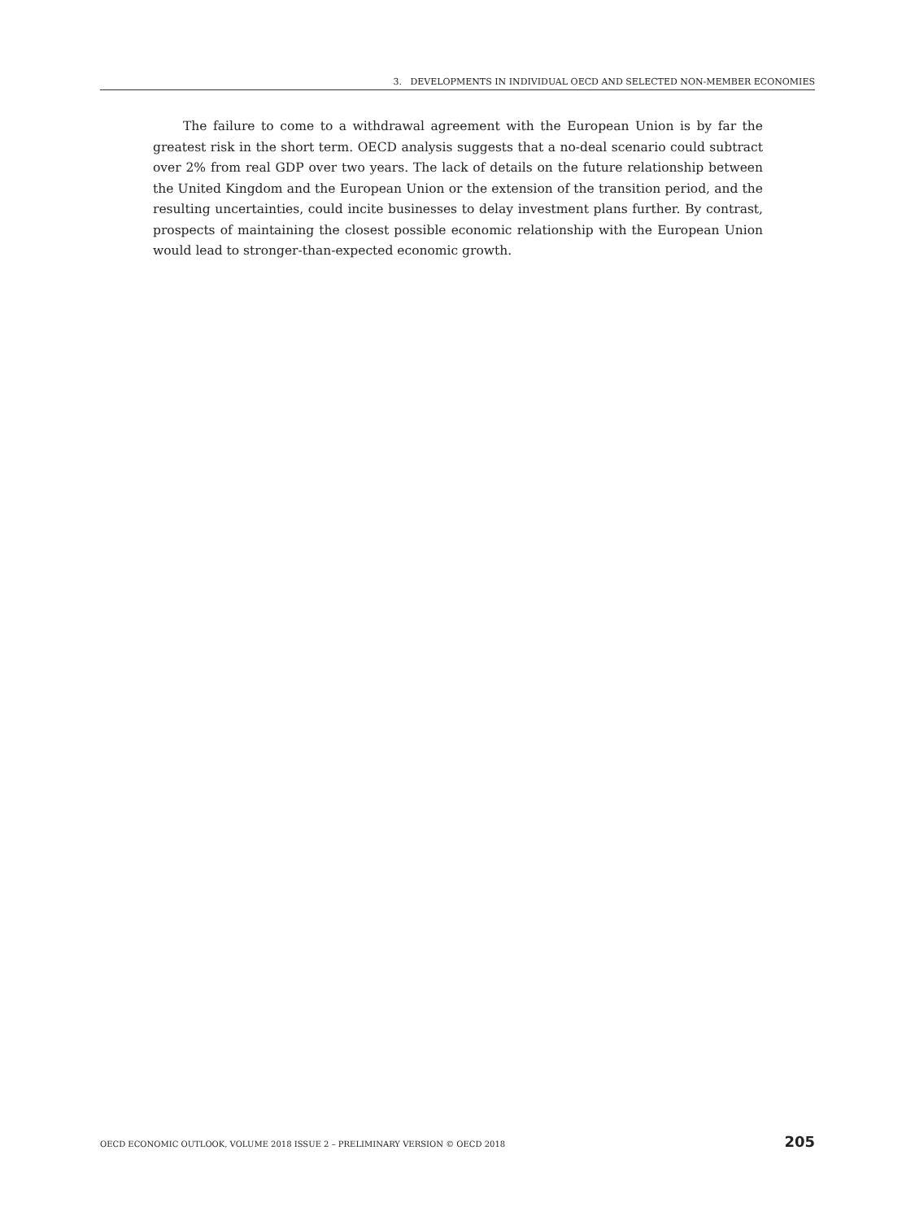3. DEVELOPMENTS IN INDIVIDUAL OECD AND SELECTED NON-MEMBER ECONOMIES
The failure to come to a withdrawal agreement with the European Union is by far the greatest risk in the short term. OECD analysis suggests that a no-deal scenario could subtract over 2% from real GDP over two years. The lack of details on the future relationship between the United Kingdom and the European Union or the extension of the transition period, and the resulting uncertainties, could incite businesses to delay investment plans further. By contrast, prospects of maintaining the closest possible economic relationship with the European Union would lead to stronger-than-expected economic growth.
OECD ECONOMIC OUTLOOK, VOLUME 2018 ISSUE 2 – PRELIMINARY VERSION © OECD 2018 205